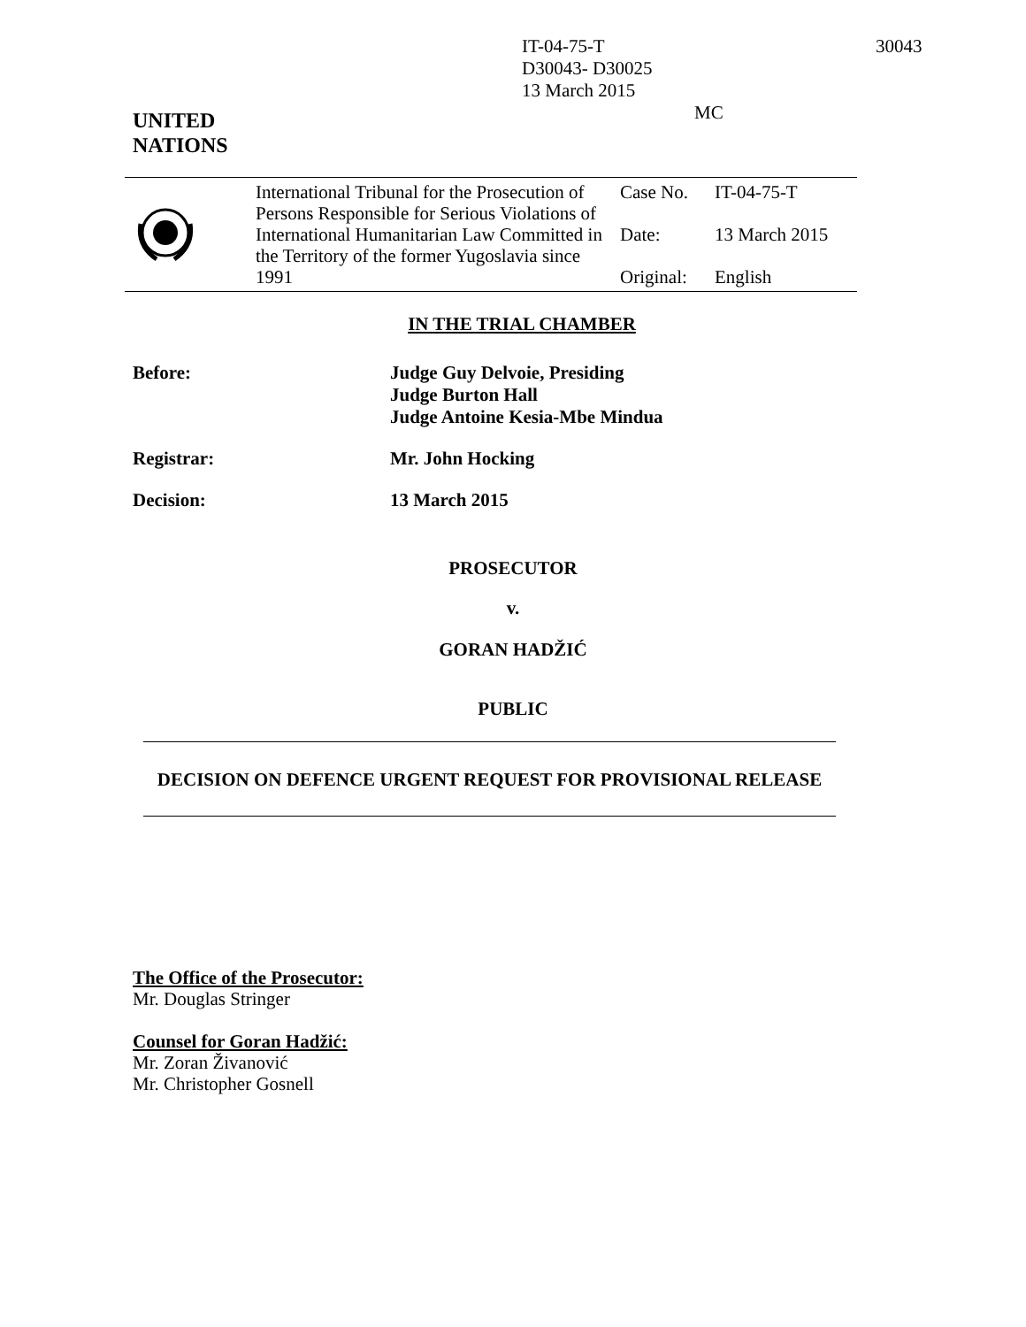IT-04-75-T
D30043- D30025
13 March 2015 MC
30043
UNITED
NATIONS
| | International Tribunal for the Prosecution of Persons Responsible for Serious Violations of International Humanitarian Law Committed in the Territory of the former Yugoslavia since 1991 | Case No. Date: Original: | IT-04-75-T 13 March 2015 English |
IN THE TRIAL CHAMBER
| Before: | Judge Guy Delvoie, Presiding Judge Burton Hall Judge Antoine Kesia-Mbe Mindua |
| Registrar: | Mr. John Hocking |
| Decision: | 13 March 2015 |
PROSECUTOR
v.
GORAN HADŽIĆ
PUBLIC
DECISION ON DEFENCE URGENT REQUEST FOR PROVISIONAL RELEASE
The Office of the Prosecutor:
Mr. Douglas Stringer
Counsel for Goran Hadžić:
Mr. Zoran Živanović
Mr. Christopher Gosnell